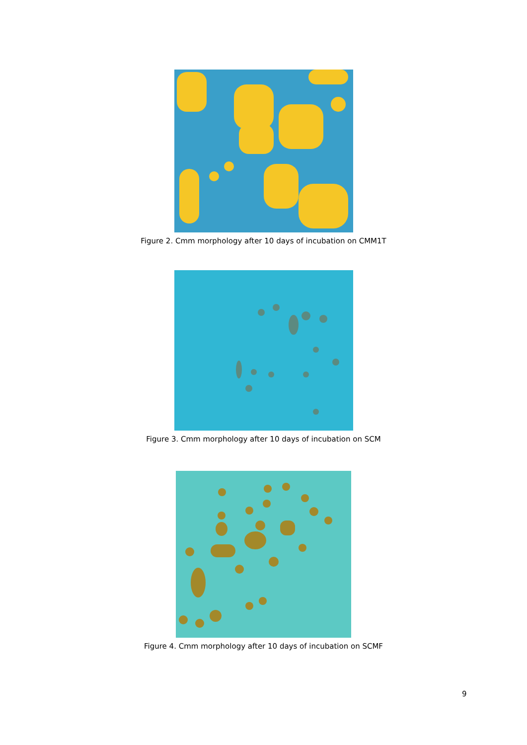Figure 2. Cmm morphology after 10 days of incubation on CMM1T
Figure 3. Cmm morphology after 10 days of incubation on SCM
Figure 4. Cmm morphology after 10 days of incubation on SCMF
9